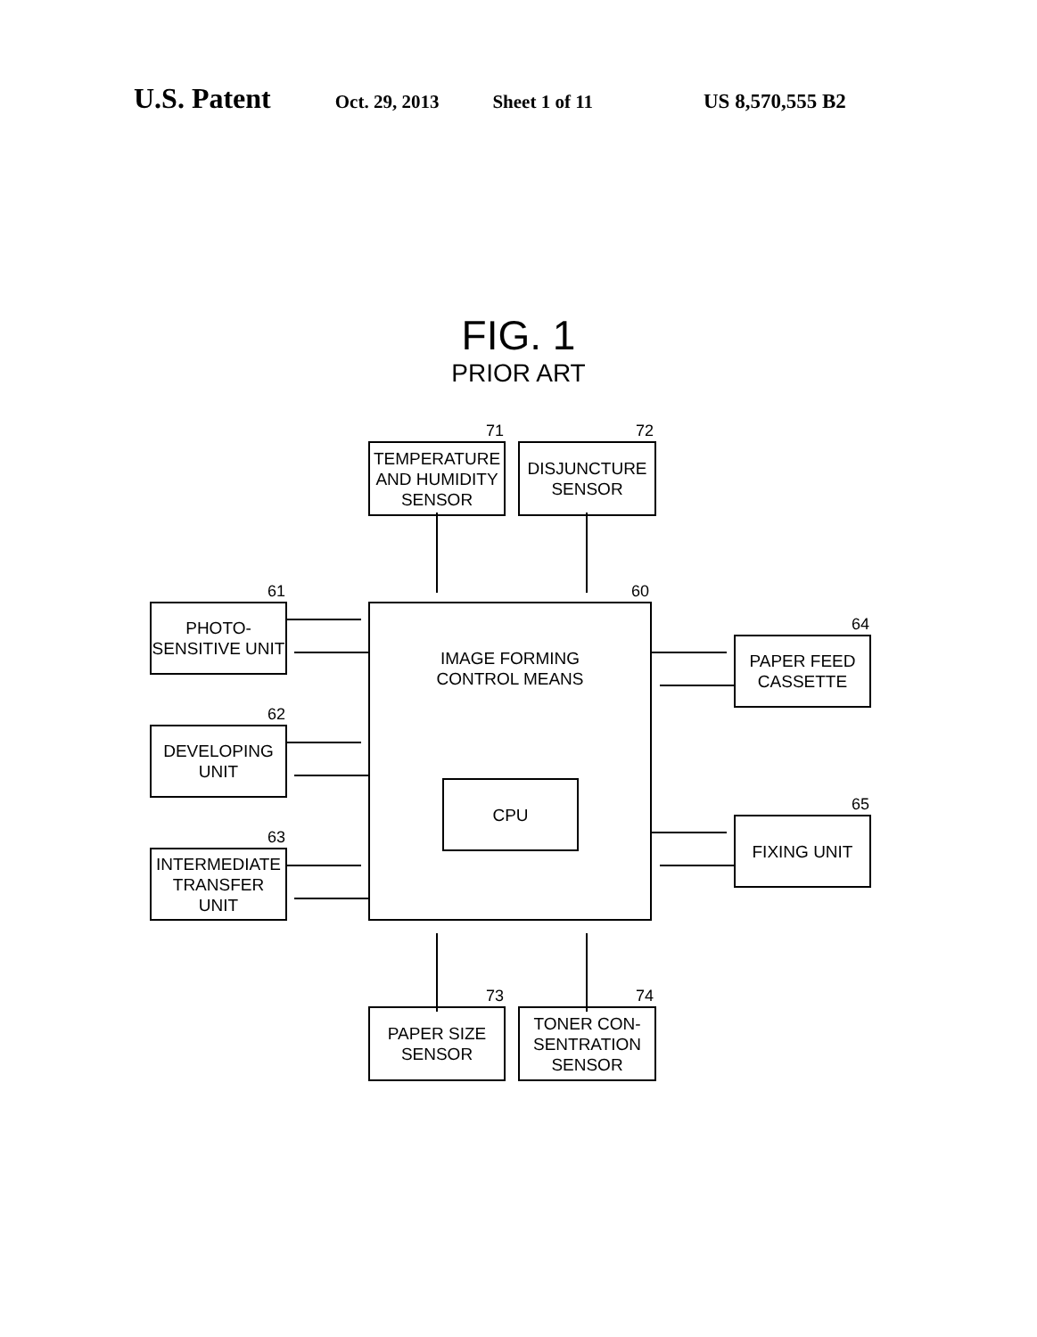U.S. Patent Oct. 29, 2013 Sheet 1 of 11 US 8,570,555 B2
FIG. 1
PRIOR ART
TEMPERATURE AND HUMIDITY SENSOR
71
DISJUNCTURE SENSOR
72
IMAGE FORMING
CONTROL MEANS
60
CPU
PHOTO-
SENSITIVE UNIT
61
DEVELOPING UNIT
62
INTERMEDIATE TRANSFER UNIT
63
PAPER FEED CASSETTE
64
FIXING UNIT
65
PAPER SIZE SENSOR
73
TONER CON-
SENTRATION SENSOR
74